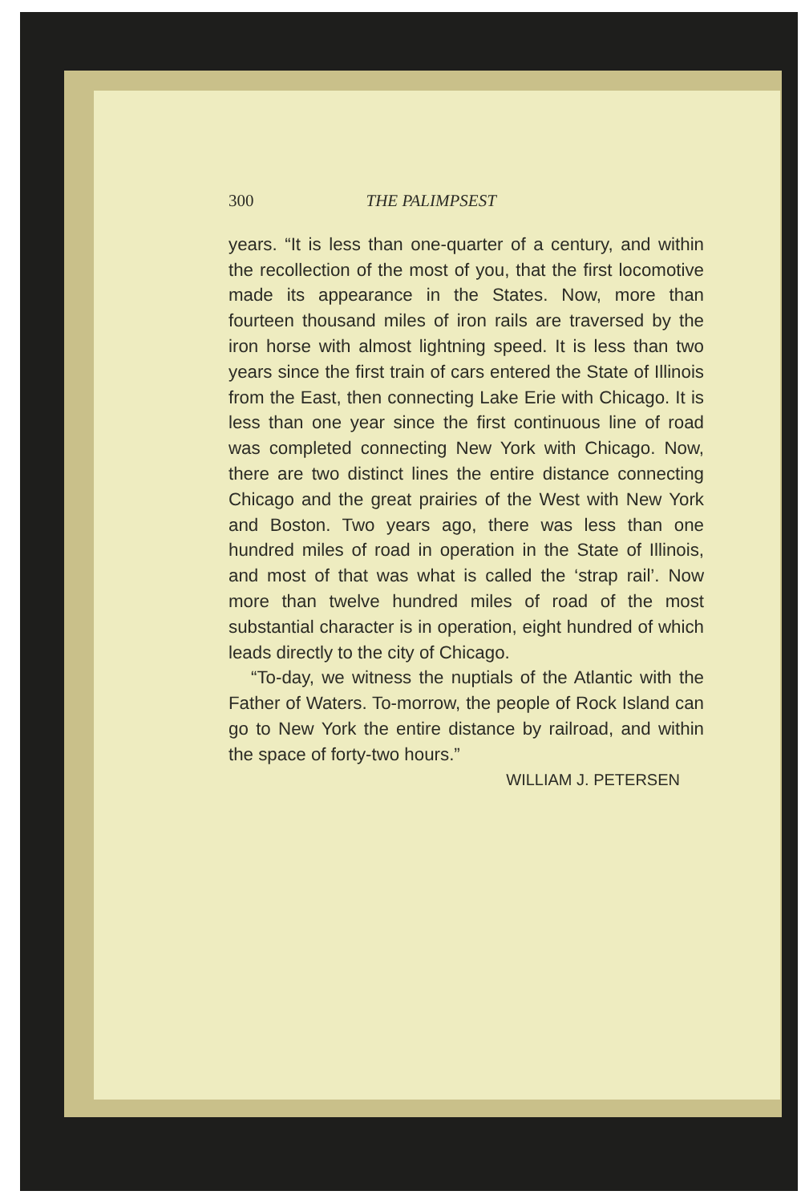300 THE PALIMPSEST
years. “It is less than one-quarter of a century, and within the recollection of the most of you, that the first locomotive made its appearance in the States. Now, more than fourteen thousand miles of iron rails are traversed by the iron horse with almost lightning speed. It is less than two years since the first train of cars entered the State of Illinois from the East, then connecting Lake Erie with Chicago. It is less than one year since the first continuous line of road was completed connecting New York with Chicago. Now, there are two distinct lines the entire distance connecting Chicago and the great prairies of the West with New York and Boston. Two years ago, there was less than one hundred miles of road in operation in the State of Illinois, and most of that was what is called the ‘strap rail’. Now more than twelve hundred miles of road of the most substantial character is in operation, eight hundred of which leads directly to the city of Chicago.
“To-day, we witness the nuptials of the Atlantic with the Father of Waters. To-morrow, the people of Rock Island can go to New York the entire distance by railroad, and within the space of forty-two hours.”
WILLIAM J. PETERSEN